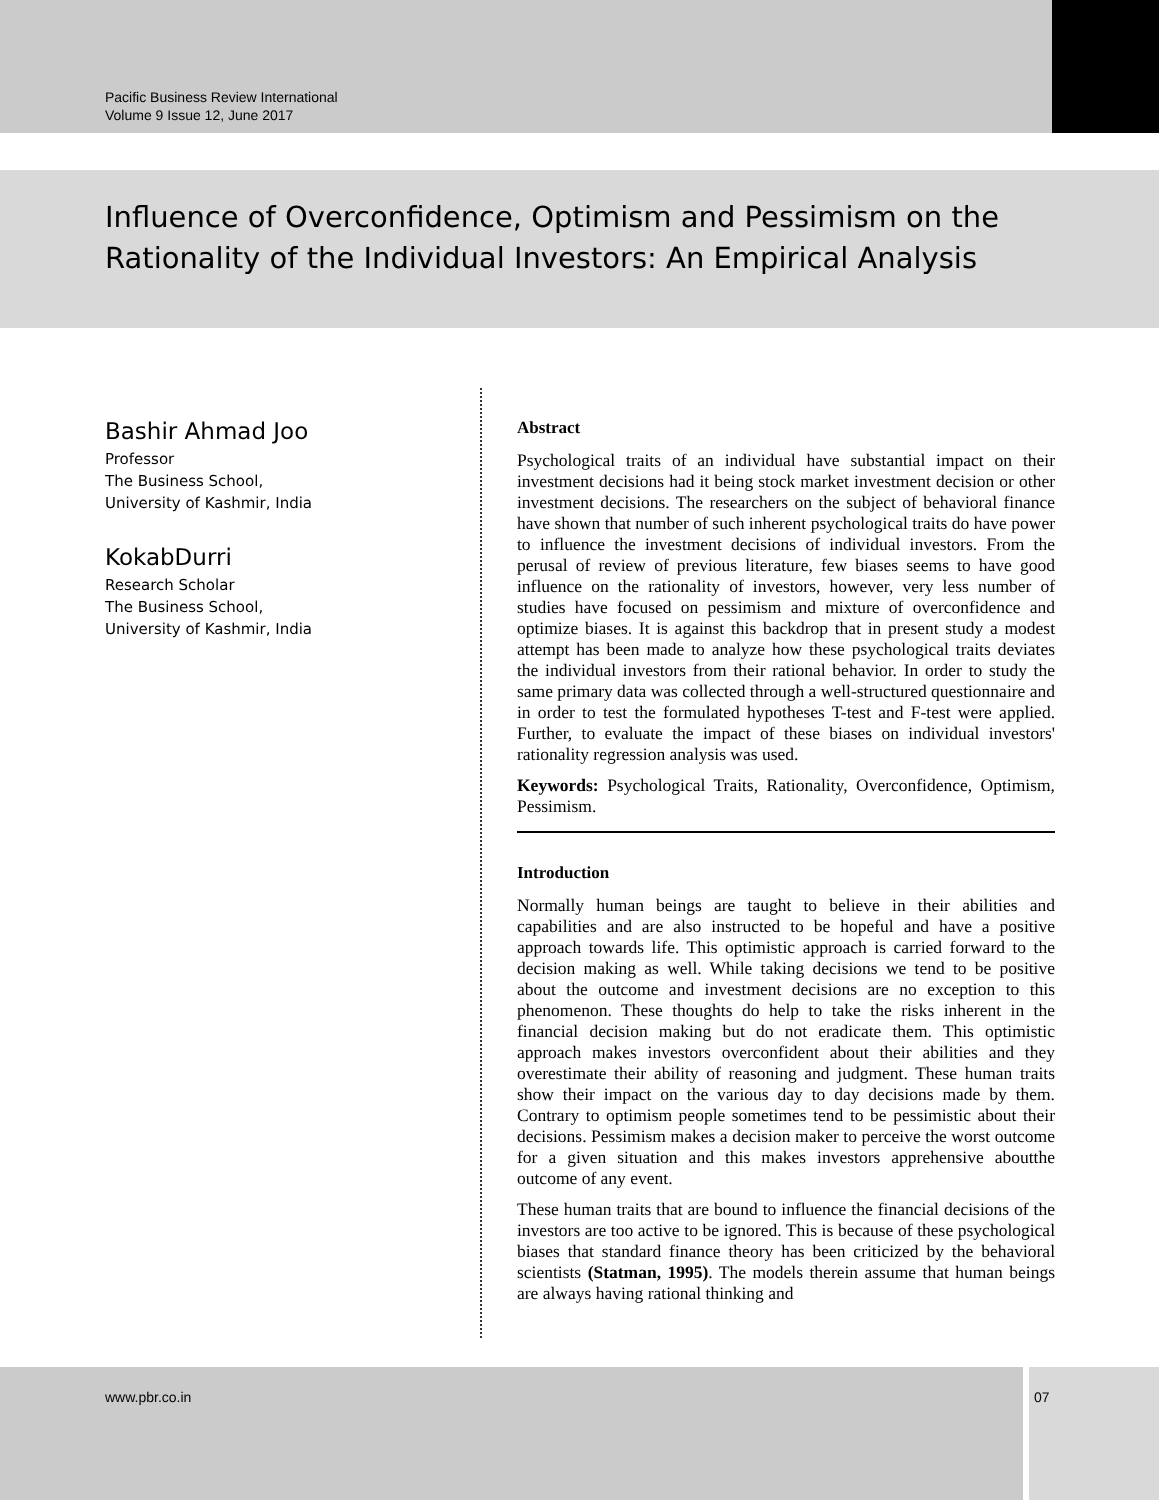Pacific Business Review International
Volume 9 Issue 12, June 2017
Influence of Overconfidence, Optimism and Pessimism on the Rationality of the Individual Investors: An Empirical Analysis
Bashir Ahmad Joo
Professor
The Business School,
University of Kashmir, India
KokabDurri
Research Scholar
The Business School,
University of Kashmir, India
Abstract
Psychological traits of an individual have substantial impact on their investment decisions had it being stock market investment decision or other investment decisions. The researchers on the subject of behavioral finance have shown that number of such inherent psychological traits do have power to influence the investment decisions of individual investors. From the perusal of review of previous literature, few biases seems to have good influence on the rationality of investors, however, very less number of studies have focused on pessimism and mixture of overconfidence and optimize biases. It is against this backdrop that in present study a modest attempt has been made to analyze how these psychological traits deviates the individual investors from their rational behavior. In order to study the same primary data was collected through a well-structured questionnaire and in order to test the formulated hypotheses T-test and F-test were applied. Further, to evaluate the impact of these biases on individual investors' rationality regression analysis was used.
Keywords: Psychological Traits, Rationality, Overconfidence, Optimism, Pessimism.
Introduction
Normally human beings are taught to believe in their abilities and capabilities and are also instructed to be hopeful and have a positive approach towards life. This optimistic approach is carried forward to the decision making as well. While taking decisions we tend to be positive about the outcome and investment decisions are no exception to this phenomenon. These thoughts do help to take the risks inherent in the financial decision making but do not eradicate them. This optimistic approach makes investors overconfident about their abilities and they overestimate their ability of reasoning and judgment. These human traits show their impact on the various day to day decisions made by them. Contrary to optimism people sometimes tend to be pessimistic about their decisions. Pessimism makes a decision maker to perceive the worst outcome for a given situation and this makes investors apprehensive aboutthe outcome of any event.
These human traits that are bound to influence the financial decisions of the investors are too active to be ignored. This is because of these psychological biases that standard finance theory has been criticized by the behavioral scientists (Statman, 1995). The models therein assume that human beings are always having rational thinking and
www.pbr.co.in
07